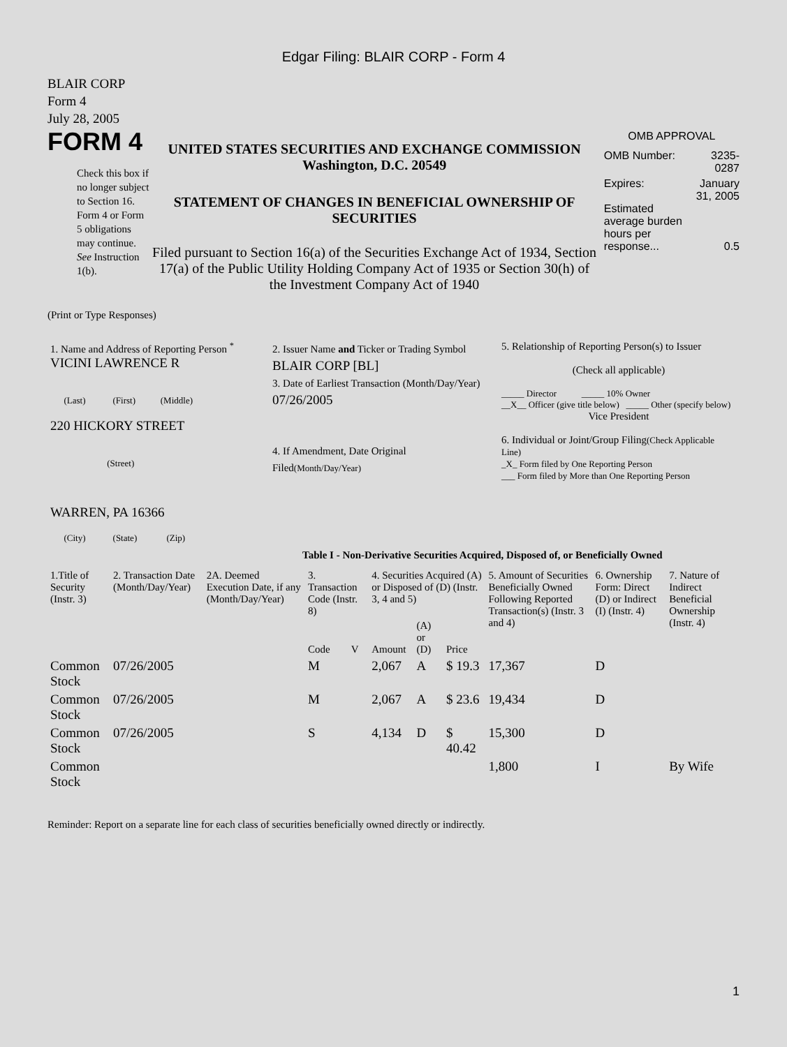Edgar Filing: BLAIR CORP - Form 4
BLAIR CORP
Form 4
July 28, 2005
FORM 4
Check this box if no longer subject to Section 16. Form 4 or Form 5 obligations may continue. See Instruction 1(b).
UNITED STATES SECURITIES AND EXCHANGE COMMISSION
Washington, D.C. 20549
STATEMENT OF CHANGES IN BENEFICIAL OWNERSHIP OF SECURITIES
Filed pursuant to Section 16(a) of the Securities Exchange Act of 1934, Section 17(a) of the Public Utility Holding Company Act of 1935 or Section 30(h) of the Investment Company Act of 1940
OMB APPROVAL
| OMB Number: | 3235-0287 |
| Expires: | January 31, 2005 |
| Estimated average burden hours per response... | 0.5 |
(Print or Type Responses)
| 1. Name and Address of Reporting Person <sup>*</sup> VICINI LAWRENCE R (Last) (First) (Middle) 220 HICKORY STREET (Street) WARREN, PA 16366 (City) (State) (Zip) | 2. Issuer Name and Ticker or Trading Symbol BLAIR CORP [BL] 3. Date of Earliest Transaction (Month/Day/Year) 07/26/2005 4. If Amendment, Date Original Filed (Month/Day/Year) | 5. Relationship of Reporting Person(s) to Issuer (Check all applicable) _____ Director _____ 10% Owner __X__ Officer (give title below) _____ Other (specify below) Vice President 6. Individual or Joint/Group Filing (Check Applicable Line) _X_ Form filed by One Reporting Person ___ Form filed by More than One Reporting Person |
Table I - Non-Derivative Securities Acquired, Disposed of, or Beneficially Owned
| 1.Title of Security (Instr. 3) | 2. Transaction Date (Month/Day/Year) | 2A. Deemed Execution Date, if any (Month/Day/Year) | 3. Transaction Code (Instr. 8) | | 4. Securities Acquired (A) or Disposed of (D) (Instr. 3, 4 and 5) | | | 5. Amount of Securities Beneficially Owned Following Reported Transaction(s) (Instr. 3 and 4) | 6. Ownership Form: Direct (D) or Indirect (I) (Instr. 4) | 7. Nature of Indirect Beneficial Ownership (Instr. 4) |
| --- | --- | --- | --- | --- | --- | --- | --- | --- | --- | --- |
| | | | Code | V | Amount | (A) or (D) | Price | | | |
| Common Stock | 07/26/2005 | | M | | 2,067 | A | $ 19.3 | 17,367 | D | |
| Common Stock | 07/26/2005 | | M | | 2,067 | A | $ 23.6 | 19,434 | D | |
| Common Stock | 07/26/2005 | | S | | 4,134 | D | $ 40.42 | 15,300 | D | |
| Common Stock | | | | | | | | 1,800 | I | By Wife |
Reminder: Report on a separate line for each class of securities beneficially owned directly or indirectly.
1